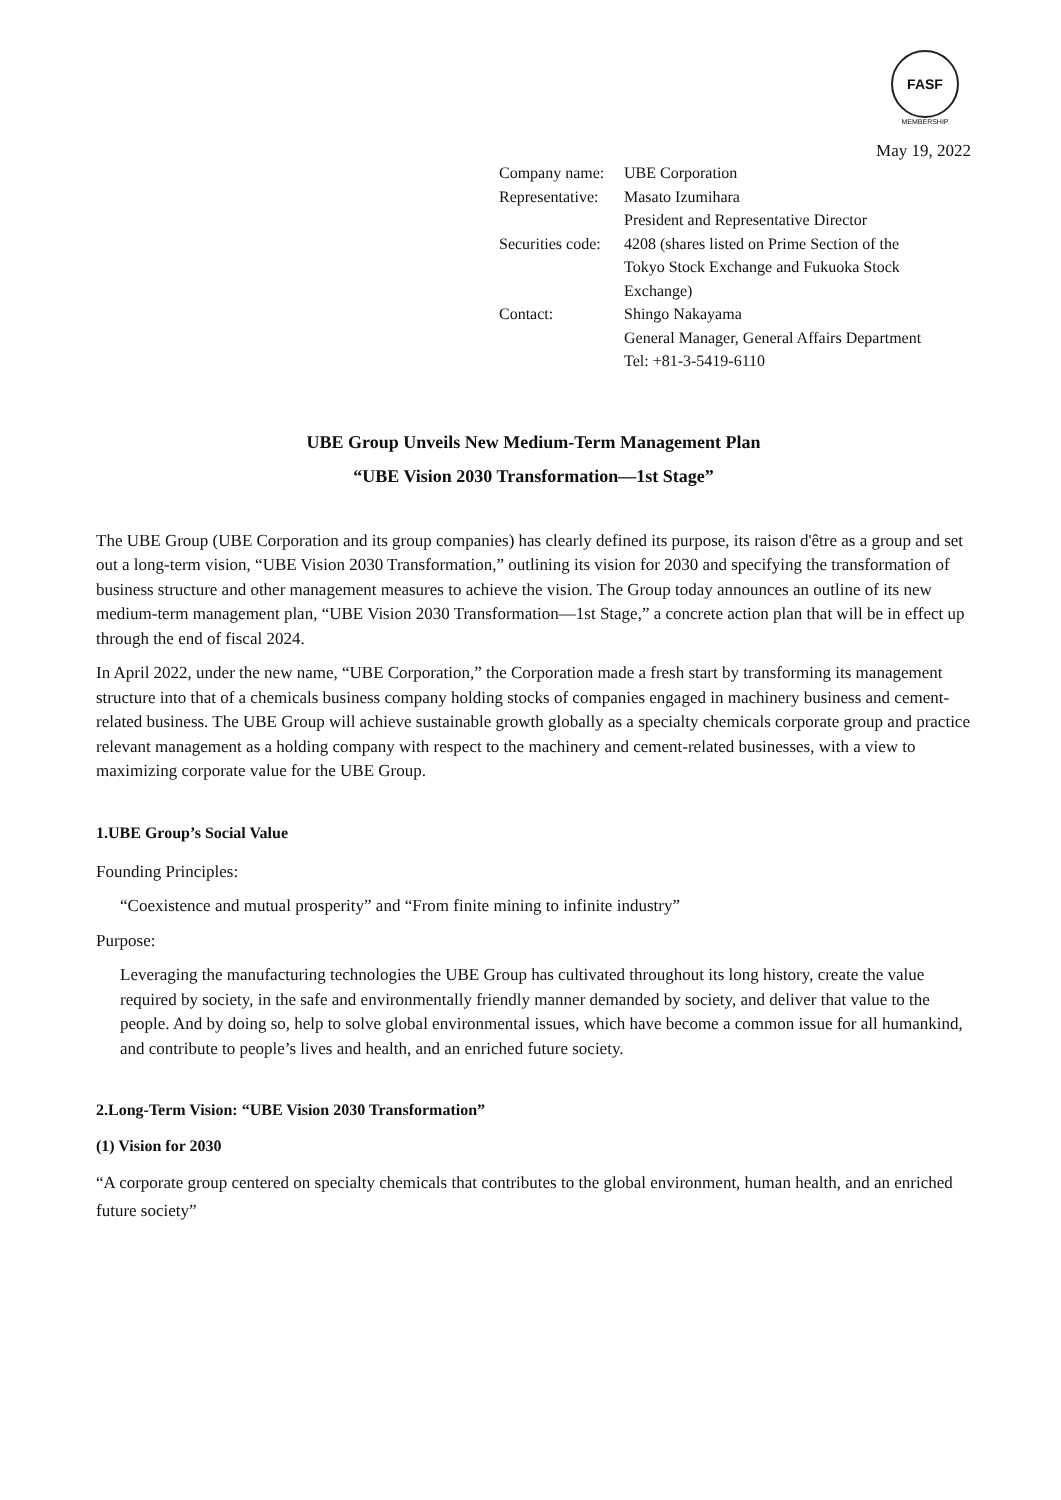FASF
MEMBERSHIP
May 19, 2022
| Company name: | UBE Corporation |
| Representative: | Masato Izumihara President and Representative Director |
| Securities code: | 4208 (shares listed on Prime Section of the Tokyo Stock Exchange and Fukuoka Stock Exchange) |
| Contact: | Shingo Nakayama General Manager, General Affairs Department Tel: +81-3-5419-6110 |
UBE Group Unveils New Medium-Term Management Plan
“UBE Vision 2030 Transformation—1st Stage”
The UBE Group (UBE Corporation and its group companies) has clearly defined its purpose, its raison d'être as a group and set out a long-term vision, “UBE Vision 2030 Transformation,” outlining its vision for 2030 and specifying the transformation of business structure and other management measures to achieve the vision. The Group today announces an outline of its new medium-term management plan, “UBE Vision 2030 Transformation—1st Stage,” a concrete action plan that will be in effect up through the end of fiscal 2024.
In April 2022, under the new name, “UBE Corporation,” the Corporation made a fresh start by transforming its management structure into that of a chemicals business company holding stocks of companies engaged in machinery business and cement-related business. The UBE Group will achieve sustainable growth globally as a specialty chemicals corporate group and practice relevant management as a holding company with respect to the machinery and cement-related businesses, with a view to maximizing corporate value for the UBE Group.
1.UBE Group’s Social Value
Founding Principles:
“Coexistence and mutual prosperity” and “From finite mining to infinite industry”
Purpose:
Leveraging the manufacturing technologies the UBE Group has cultivated throughout its long history, create the value required by society, in the safe and environmentally friendly manner demanded by society, and deliver that value to the people. And by doing so, help to solve global environmental issues, which have become a common issue for all humankind, and contribute to people’s lives and health, and an enriched future society.
2.Long-Term Vision: “UBE Vision 2030 Transformation”
(1) Vision for 2030
“A corporate group centered on specialty chemicals that contributes to the global environment, human health, and an enriched future society”